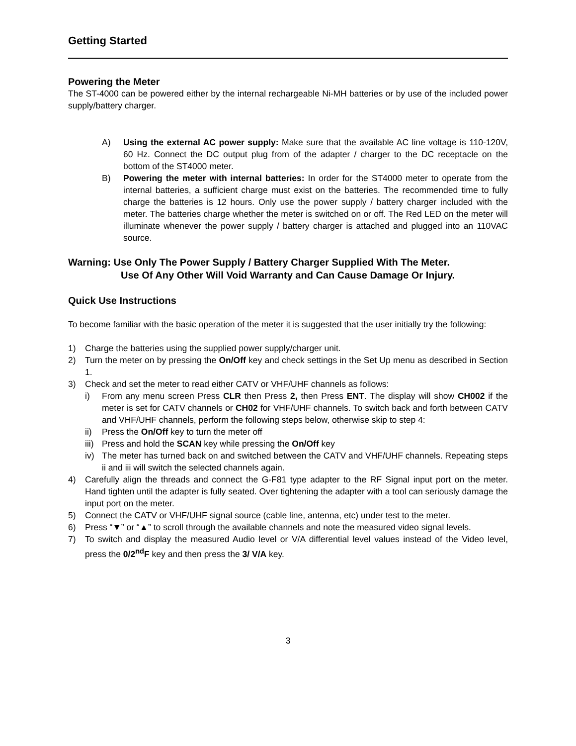Getting Started
Powering the Meter
The ST-4000 can be powered either by the internal rechargeable Ni-MH batteries or by use of the included power supply/battery charger.
A) Using the external AC power supply: Make sure that the available AC line voltage is 110-120V, 60 Hz. Connect the DC output plug from of the adapter / charger to the DC receptacle on the bottom of the ST4000 meter.
B) Powering the meter with internal batteries: In order for the ST4000 meter to operate from the internal batteries, a sufficient charge must exist on the batteries. The recommended time to fully charge the batteries is 12 hours. Only use the power supply / battery charger included with the meter. The batteries charge whether the meter is switched on or off. The Red LED on the meter will illuminate whenever the power supply / battery charger is attached and plugged into an 110VAC source.
Warning: Use Only The Power Supply / Battery Charger Supplied With The Meter.
Use Of Any Other Will Void Warranty and Can Cause Damage Or Injury.
Quick Use Instructions
To become familiar with the basic operation of the meter it is suggested that the user initially try the following:
1) Charge the batteries using the supplied power supply/charger unit.
2) Turn the meter on by pressing the On/Off key and check settings in the Set Up menu as described in Section 1.
3) Check and set the meter to read either CATV or VHF/UHF channels as follows:
i) From any menu screen Press CLR then Press 2, then Press ENT. The display will show CH002 if the meter is set for CATV channels or CH02 for VHF/UHF channels. To switch back and forth between CATV and VHF/UHF channels, perform the following steps below, otherwise skip to step 4:
ii) Press the On/Off key to turn the meter off
iii) Press and hold the SCAN key while pressing the On/Off key
iv) The meter has turned back on and switched between the CATV and VHF/UHF channels. Repeating steps ii and iii will switch the selected channels again.
4) Carefully align the threads and connect the G-F81 type adapter to the RF Signal input port on the meter. Hand tighten until the adapter is fully seated. Over tightening the adapter with a tool can seriously damage the input port on the meter.
5) Connect the CATV or VHF/UHF signal source (cable line, antenna, etc) under test to the meter.
6) Press “▼” or “▲” to scroll through the available channels and note the measured video signal levels.
7) To switch and display the measured Audio level or V/A differential level values instead of the Video level, press the 0/2<sup>nd</sup>F key and then press the 3/ V/A key.
3